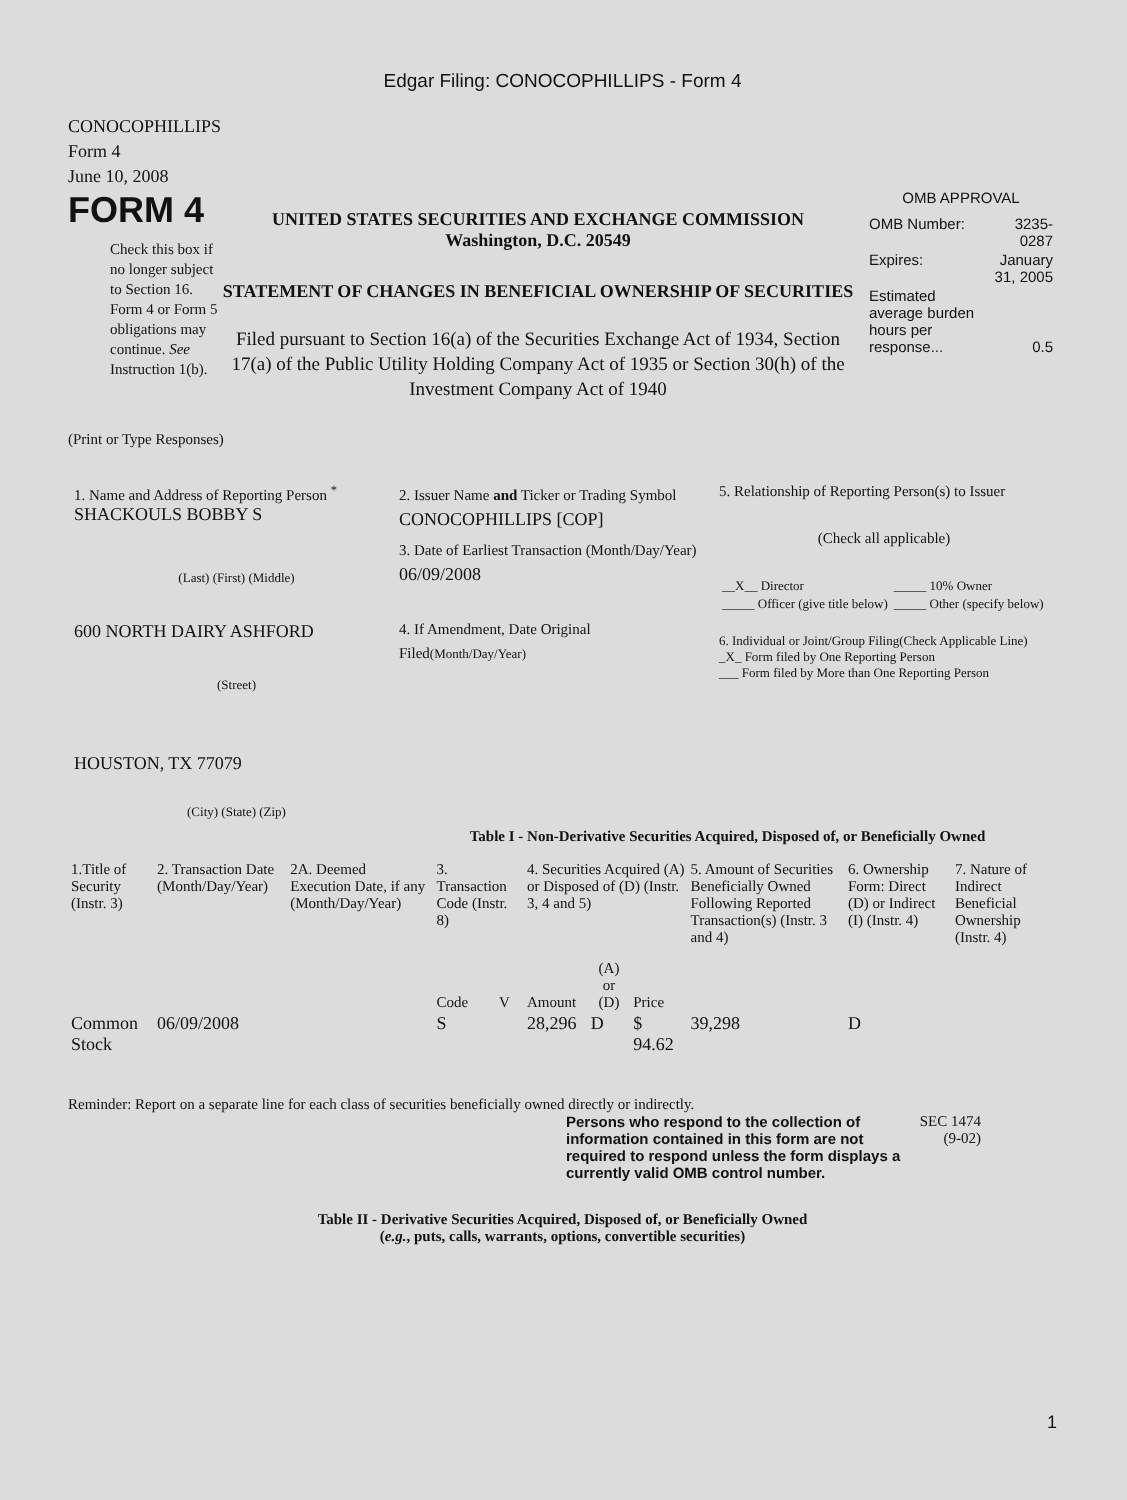Edgar Filing: CONOCOPHILLIPS - Form 4
CONOCOPHILLIPS
Form 4
June 10, 2008
FORM 4
Check this box if no longer subject to Section 16. Form 4 or Form 5 obligations may continue. See Instruction 1(b).
UNITED STATES SECURITIES AND EXCHANGE COMMISSION
Washington, D.C. 20549
STATEMENT OF CHANGES IN BENEFICIAL OWNERSHIP OF SECURITIES
Filed pursuant to Section 16(a) of the Securities Exchange Act of 1934, Section 17(a) of the Public Utility Holding Company Act of 1935 or Section 30(h) of the Investment Company Act of 1940
OMB APPROVAL
| OMB Number: | 3235-0287 |
| Expires: | January 31, 2005 |
| Estimated average burden hours per response... | 0.5 |
(Print or Type Responses)
1. Name and Address of Reporting Person <sup>*</sup>
SHACKOULS BOBBY S
(Last) (First) (Middle)
600 NORTH DAIRY ASHFORD
(Street)
HOUSTON, TX 77079
(City) (State) (Zip)
2. Issuer Name and Ticker or Trading Symbol
CONOCOPHILLIPS [COP]
3. Date of Earliest Transaction (Month/Day/Year)
06/09/2008
4. If Amendment, Date Original Filed(Month/Day/Year)
5. Relationship of Reporting Person(s) to Issuer
(Check all applicable)
| __X__ Director | _____ 10% Owner |
| _____ Officer (give title below) | _____ Other (specify below) |
6. Individual or Joint/Group Filing(Check Applicable Line)
_X_ Form filed by One Reporting Person
___ Form filed by More than One Reporting Person
Table I - Non-Derivative Securities Acquired, Disposed of, or Beneficially Owned
| 1.Title of Security (Instr. 3) | 2. Transaction Date (Month/Day/Year) | 2A. Deemed Execution Date, if any (Month/Day/Year) | 3. Transaction Code (Instr. 8) | | 4. Securities Acquired (A) or Disposed of (D) (Instr. 3, 4 and 5) | | | 5. Amount of Securities Beneficially Owned Following Reported Transaction(s) (Instr. 3 and 4) | 6. Ownership Form: Direct (D) or Indirect (I) (Instr. 4) | 7. Nature of Indirect Beneficial Ownership (Instr. 4) |
| --- | --- | --- | --- | --- | --- | --- | --- | --- | --- | --- |
| | | | Code | V | Amount | (A) or (D) | Price | | | |
| Common Stock | 06/09/2008 | | S | | 28,296 | D | $ 94.62 | 39,298 | D | |
Reminder: Report on a separate line for each class of securities beneficially owned directly or indirectly.
Persons who respond to the collection of information contained in this form are not required to respond unless the form displays a currently valid OMB control number.
SEC 1474 (9-02)
Table II - Derivative Securities Acquired, Disposed of, or Beneficially Owned
(e.g., puts, calls, warrants, options, convertible securities)
1